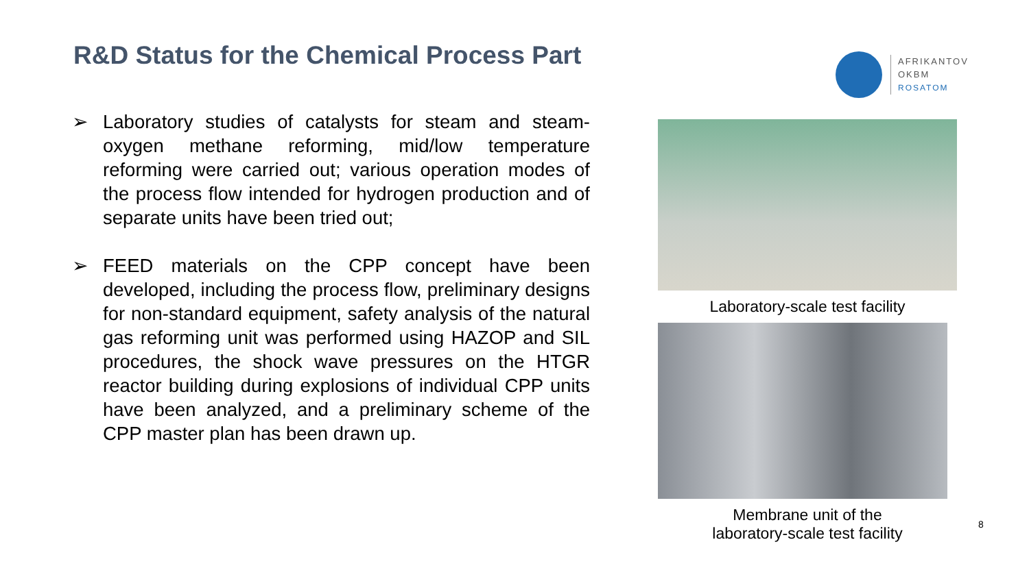R&D Status for the Chemical Process Part
AFRIKANTOV
OKBM
ROSATOM
➢ Laboratory studies of catalysts for steam and steam-oxygen methane reforming, mid/low temperature reforming were carried out; various operation modes of the process flow intended for hydrogen production and of separate units have been tried out;
➢ FEED materials on the CPP concept have been developed, including the process flow, preliminary designs for non-standard equipment, safety analysis of the natural gas reforming unit was performed using HAZOP and SIL procedures, the shock wave pressures on the HTGR reactor building during explosions of individual CPP units have been analyzed, and a preliminary scheme of the CPP master plan has been drawn up.
Laboratory-scale test facility
Membrane unit of the
laboratory-scale test facility
8